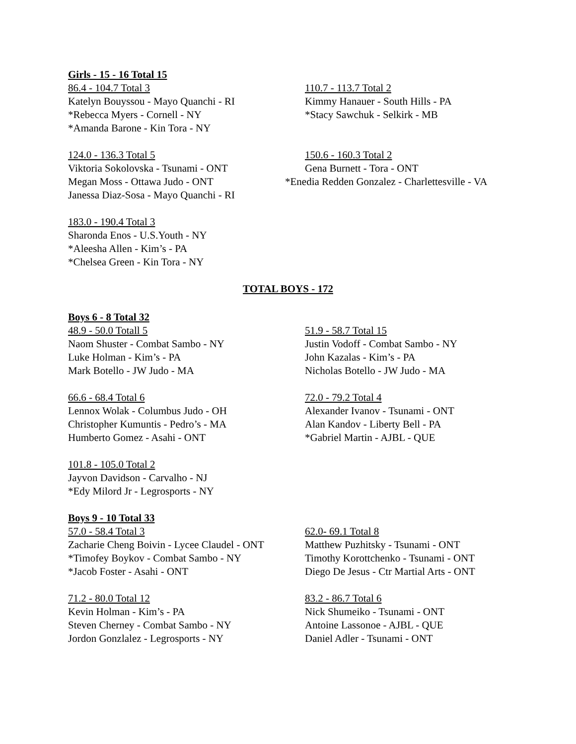Girls - 15 - 16 Total 15
86.4 - 104.7 Total 3
Katelyn Bouyssou - Mayo Quanchi - RI
*Rebecca Myers - Cornell - NY
*Amanda Barone - Kin Tora - NY
110.7 - 113.7 Total 2
Kimmy Hanauer - South Hills - PA
*Stacy Sawchuk - Selkirk - MB
124.0 - 136.3 Total 5
Viktoria Sokolovska - Tsunami - ONT
Megan Moss - Ottawa Judo - ONT
Janessa Diaz-Sosa - Mayo Quanchi - RI
150.6 - 160.3 Total 2
Gena Burnett - Tora - ONT
*Enedia Redden Gonzalez - Charlettesville - VA
183.0 - 190.4 Total 3
Sharonda Enos - U.S.Youth - NY
*Aleesha Allen - Kim’s - PA
*Chelsea Green - Kin Tora - NY
TOTAL BOYS - 172
Boys 6 - 8 Total 32
48.9 - 50.0 Totall 5
Naom Shuster - Combat Sambo - NY
Luke Holman - Kim’s - PA
Mark Botello - JW Judo - MA
51.9 - 58.7 Total 15
Justin Vodoff - Combat Sambo - NY
John Kazalas - Kim’s - PA
Nicholas Botello - JW Judo - MA
66.6 - 68.4 Total 6
Lennox Wolak - Columbus Judo - OH
Christopher Kumuntis - Pedro’s - MA
Humberto Gomez - Asahi - ONT
72.0 - 79.2 Total 4
Alexander Ivanov - Tsunami - ONT
Alan Kandov - Liberty Bell - PA
*Gabriel Martin - AJBL - QUE
101.8 - 105.0 Total 2
Jayvon Davidson - Carvalho - NJ
*Edy Milord Jr - Legrosports - NY
Boys 9 - 10 Total 33
57.0 - 58.4 Total 3
Zacharie Cheng Boivin - Lycee Claudel - ONT
*Timofey Boykov - Combat Sambo - NY
*Jacob Foster - Asahi - ONT
62.0- 69.1 Total 8
Matthew Puzhitsky - Tsunami - ONT
Timothy Korottchenko - Tsunami - ONT
Diego De Jesus - Ctr Martial Arts - ONT
71.2 - 80.0 Total 12
Kevin Holman - Kim’s - PA
Steven Cherney - Combat Sambo - NY
Jordon Gonzlalez - Legrosports - NY
83.2 - 86.7 Total 6
Nick Shumeiko - Tsunami - ONT
Antoine Lassonoe - AJBL - QUE
Daniel Adler - Tsunami - ONT